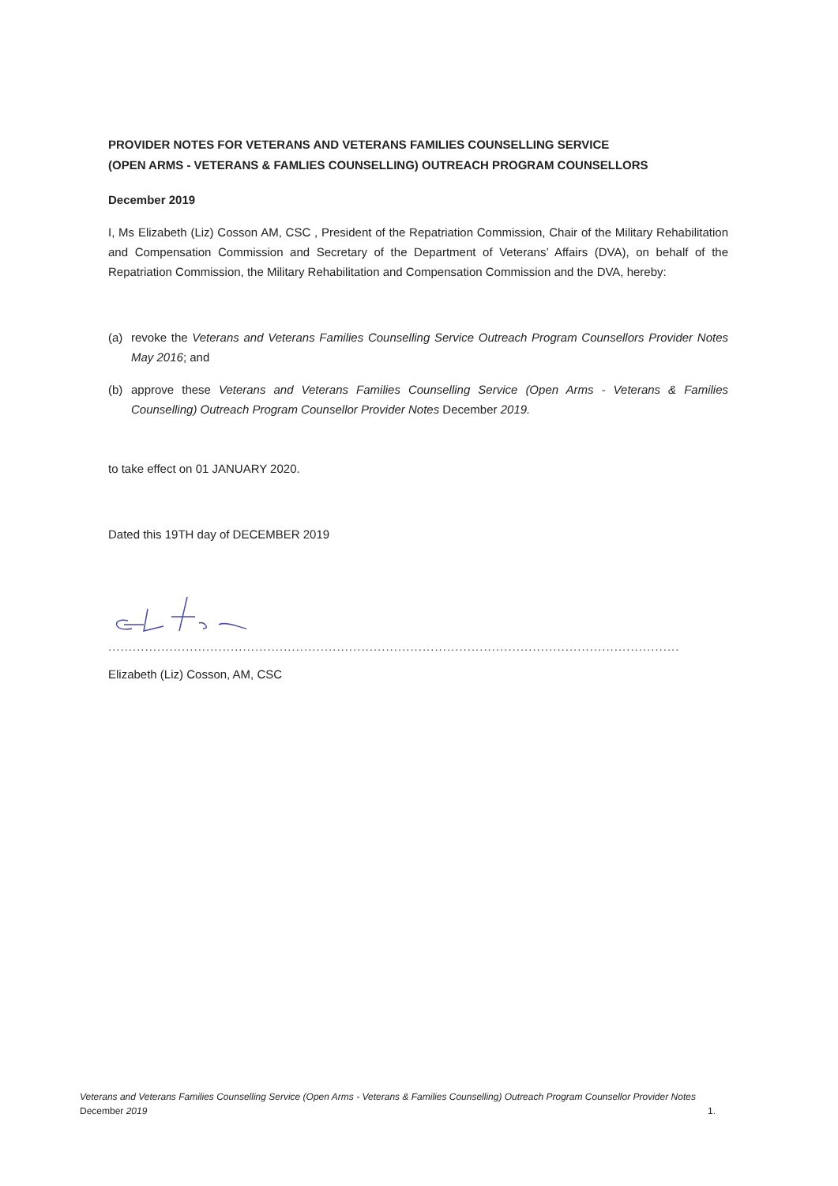PROVIDER NOTES FOR VETERANS AND VETERANS FAMILIES COUNSELLING SERVICE
(OPEN ARMS - VETERANS & FAMLIES COUNSELLING) OUTREACH PROGRAM COUNSELLORS
December 2019
I, Ms Elizabeth (Liz) Cosson AM, CSC , President of the Repatriation Commission, Chair of the Military Rehabilitation and Compensation Commission and Secretary of the Department of Veterans’ Affairs (DVA), on behalf of the Repatriation Commission, the Military Rehabilitation and Compensation Commission and the DVA, hereby:
(a) revoke the Veterans and Veterans Families Counselling Service Outreach Program Counsellors Provider Notes May 2016; and
(b) approve these Veterans and Veterans Families Counselling Service (Open Arms - Veterans & Families Counselling) Outreach Program Counsellor Provider Notes December 2019.
to take effect on 01 JANUARY 2020.
Dated this 19TH day of DECEMBER 2019
......................................................................................................................................................................
Elizabeth (Liz) Cosson, AM, CSC
Veterans and Veterans Families Counselling Service (Open Arms - Veterans & Families Counselling) Outreach Program Counsellor Provider Notes
December 2019 1.